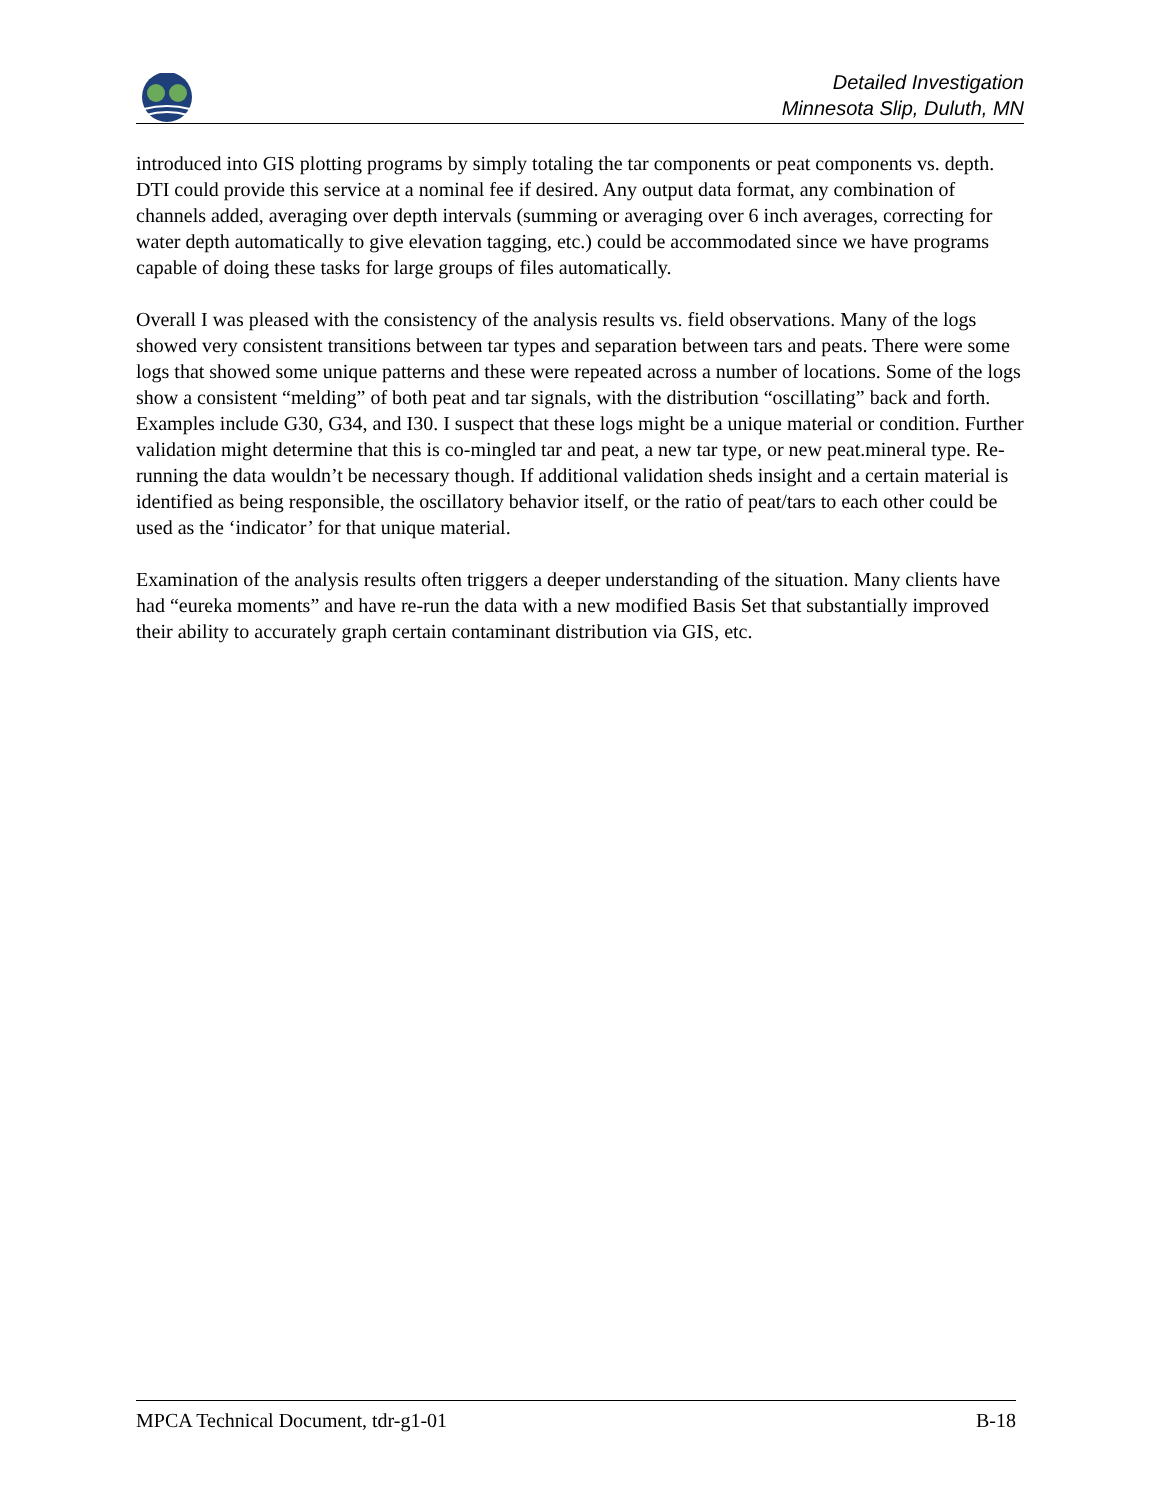Detailed Investigation
Minnesota Slip, Duluth, MN
introduced into GIS plotting programs by simply totaling the tar components or peat components vs. depth. DTI could provide this service at a nominal fee if desired. Any output data format, any combination of channels added, averaging over depth intervals (summing or averaging over 6 inch averages, correcting for water depth automatically to give elevation tagging, etc.) could be accommodated since we have programs capable of doing these tasks for large groups of files automatically.
Overall I was pleased with the consistency of the analysis results vs. field observations. Many of the logs showed very consistent transitions between tar types and separation between tars and peats. There were some logs that showed some unique patterns and these were repeated across a number of locations. Some of the logs show a consistent “melding” of both peat and tar signals, with the distribution “oscillating” back and forth. Examples include G30, G34, and I30. I suspect that these logs might be a unique material or condition. Further validation might determine that this is co-mingled tar and peat, a new tar type, or new peat.mineral type. Re-running the data wouldn’t be necessary though. If additional validation sheds insight and a certain material is identified as being responsible, the oscillatory behavior itself, or the ratio of peat/tars to each other could be used as the ‘indicator’ for that unique material.
Examination of the analysis results often triggers a deeper understanding of the situation. Many clients have had “eureka moments” and have re-run the data with a new modified Basis Set that substantially improved their ability to accurately graph certain contaminant distribution via GIS, etc.
MPCA Technical Document, tdr-g1-01 B-18